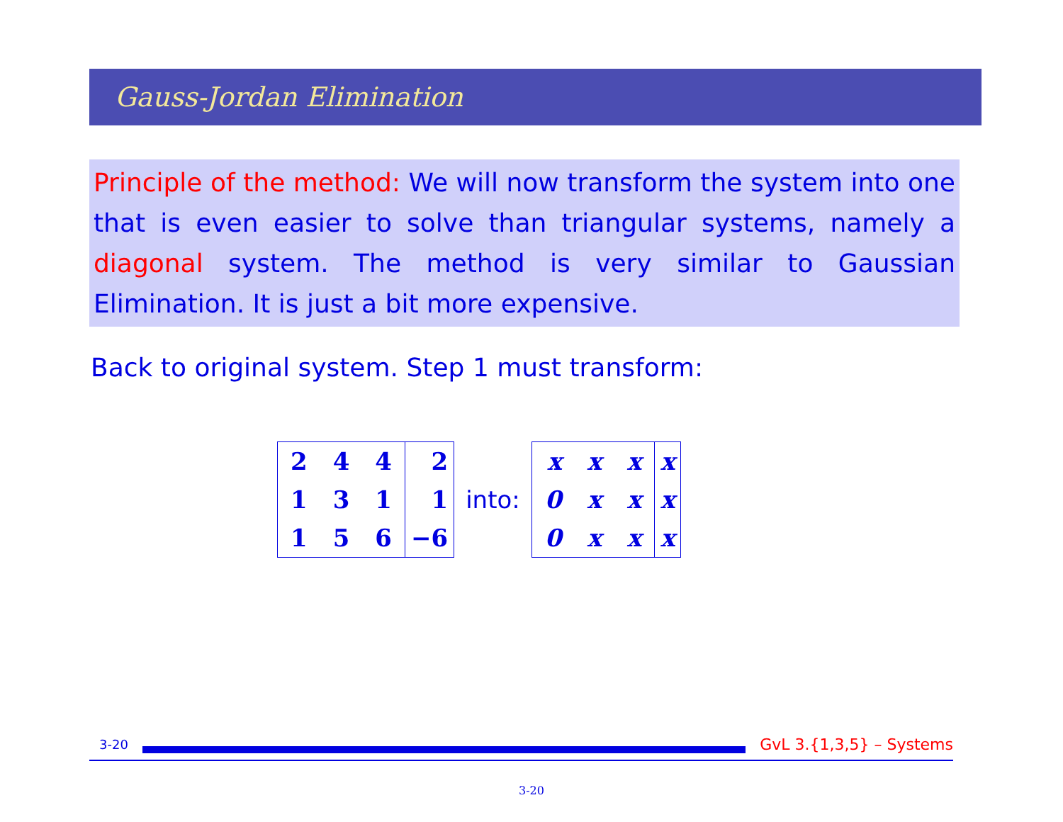Gauss-Jordan Elimination
Principle of the method: We will now transform the system into one that is even easier to solve than triangular systems, namely a diagonal system. The method is very similar to Gaussian Elimination. It is just a bit more expensive.
Back to original system. Step 1 must transform:
| 2 | 4 | 4 | 2 |
| 1 | 3 | 1 | 1 |
| 1 | 5 | 6 | −6 |
into:
| x | x | x | x |
| 0 | x | x | x |
| 0 | x | x | x |
3-20
GvL 3.{1,3,5} – Systems
3-20